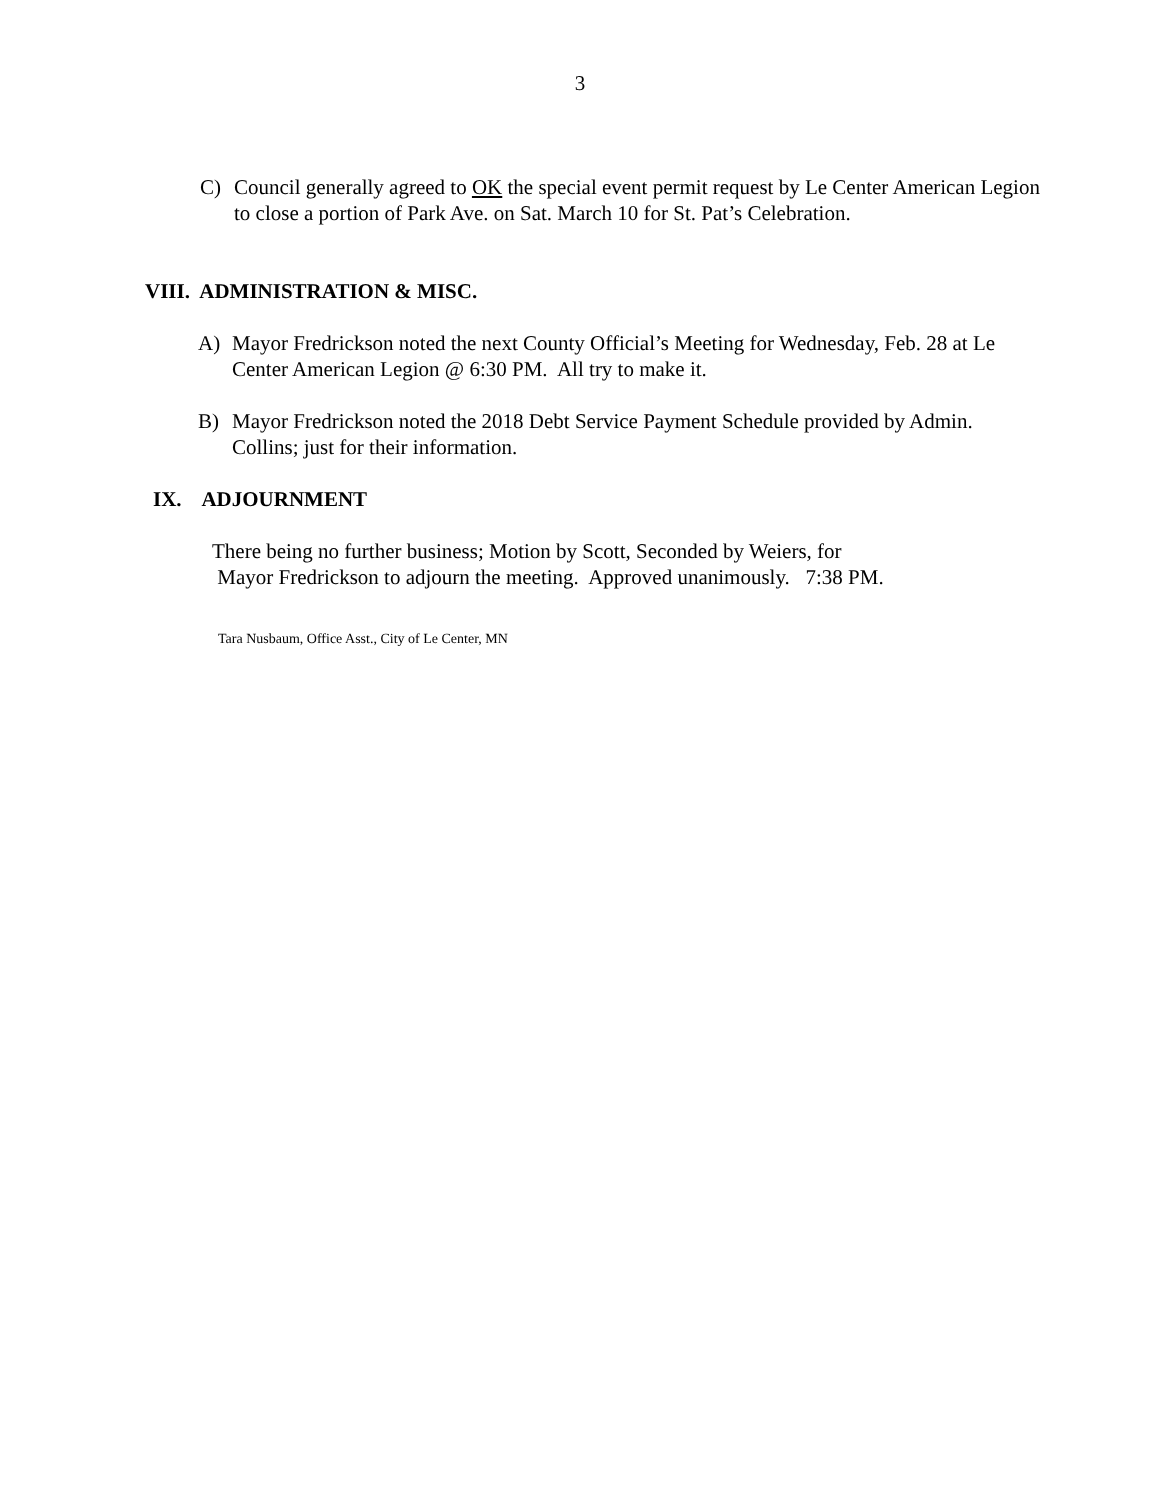3
C) Council generally agreed to OK the special event permit request by Le Center American Legion to close a portion of Park Ave. on Sat. March 10 for St. Pat’s Celebration.
VIII. ADMINISTRATION & MISC.
A) Mayor Fredrickson noted the next County Official’s Meeting for Wednesday, Feb. 28 at Le Center American Legion @ 6:30 PM. All try to make it.
B) Mayor Fredrickson noted the 2018 Debt Service Payment Schedule provided by Admin. Collins; just for their information.
IX. ADJOURNMENT
There being no further business; Motion by Scott, Seconded by Weiers, for
Mayor Fredrickson to adjourn the meeting. Approved unanimously. 7:38 PM.
Tara Nusbaum, Office Asst., City of Le Center, MN